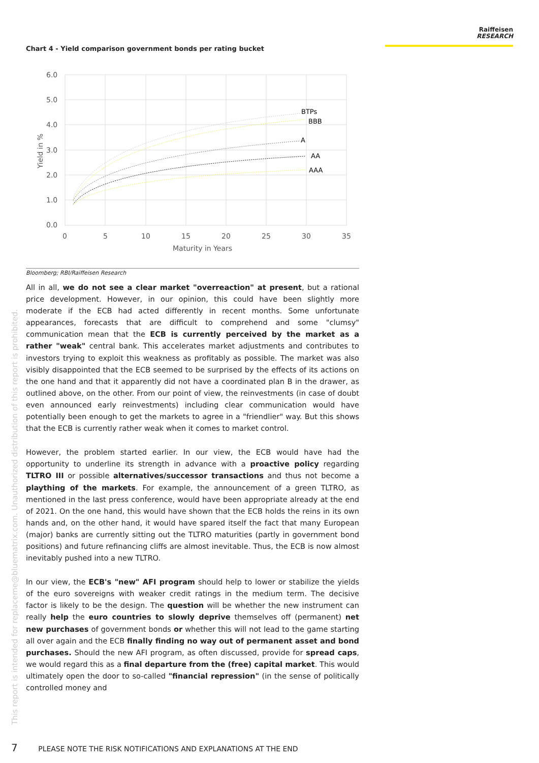Raiffeisen
RESEARCH
Chart 4 - Yield comparison government bonds per rating bucket
6.0
5.0
4.0
3.0
2.0
1.0
0.0
0
5
10
15
20
25
30
35
Maturity in Years
Yield in %
BTPs
BBB
A
AA
AAA
Bloomberg; RBI/Raiffeisen Research
All in all, we do not see a clear market "overreaction" at present, but a rational price development. However, in our opinion, this could have been slightly more moderate if the ECB had acted differently in recent months. Some unfortunate appearances, forecasts that are difficult to comprehend and some "clumsy" communication mean that the ECB is currently perceived by the market as a rather "weak" central bank. This accelerates market adjustments and contributes to investors trying to exploit this weakness as profitably as possible. The market was also visibly disappointed that the ECB seemed to be surprised by the effects of its actions on the one hand and that it apparently did not have a coordinated plan B in the drawer, as outlined above, on the other. From our point of view, the reinvestments (in case of doubt even announced early reinvestments) including clear communication would have potentially been enough to get the markets to agree in a "friendlier" way. But this shows that the ECB is currently rather weak when it comes to market control.
However, the problem started earlier. In our view, the ECB would have had the opportunity to underline its strength in advance with a proactive policy regarding TLTRO III or possible alternatives/successor transactions and thus not become a plaything of the markets. For example, the announcement of a green TLTRO, as mentioned in the last press conference, would have been appropriate already at the end of 2021. On the one hand, this would have shown that the ECB holds the reins in its own hands and, on the other hand, it would have spared itself the fact that many European (major) banks are currently sitting out the TLTRO maturities (partly in government bond positions) and future refinancing cliffs are almost inevitable. Thus, the ECB is now almost inevitably pushed into a new TLTRO.
In our view, the ECB's "new" AFI program should help to lower or stabilize the yields of the euro sovereigns with weaker credit ratings in the medium term. The decisive factor is likely to be the design. The question will be whether the new instrument can really help the euro countries to slowly deprive themselves off (permanent) net new purchases of government bonds or whether this will not lead to the game starting all over again and the ECB finally finding no way out of permanent asset and bond purchases. Should the new AFI program, as often discussed, provide for spread caps, we would regard this as a final departure from the (free) capital market. This would ultimately open the door to so-called "financial repression" (in the sense of politically controlled money and
This report is intended for replaceme@bluematrix.com. Unauthorized distribution of this report is prohibited.
7 PLEASE NOTE THE RISK NOTIFICATIONS AND EXPLANATIONS AT THE END